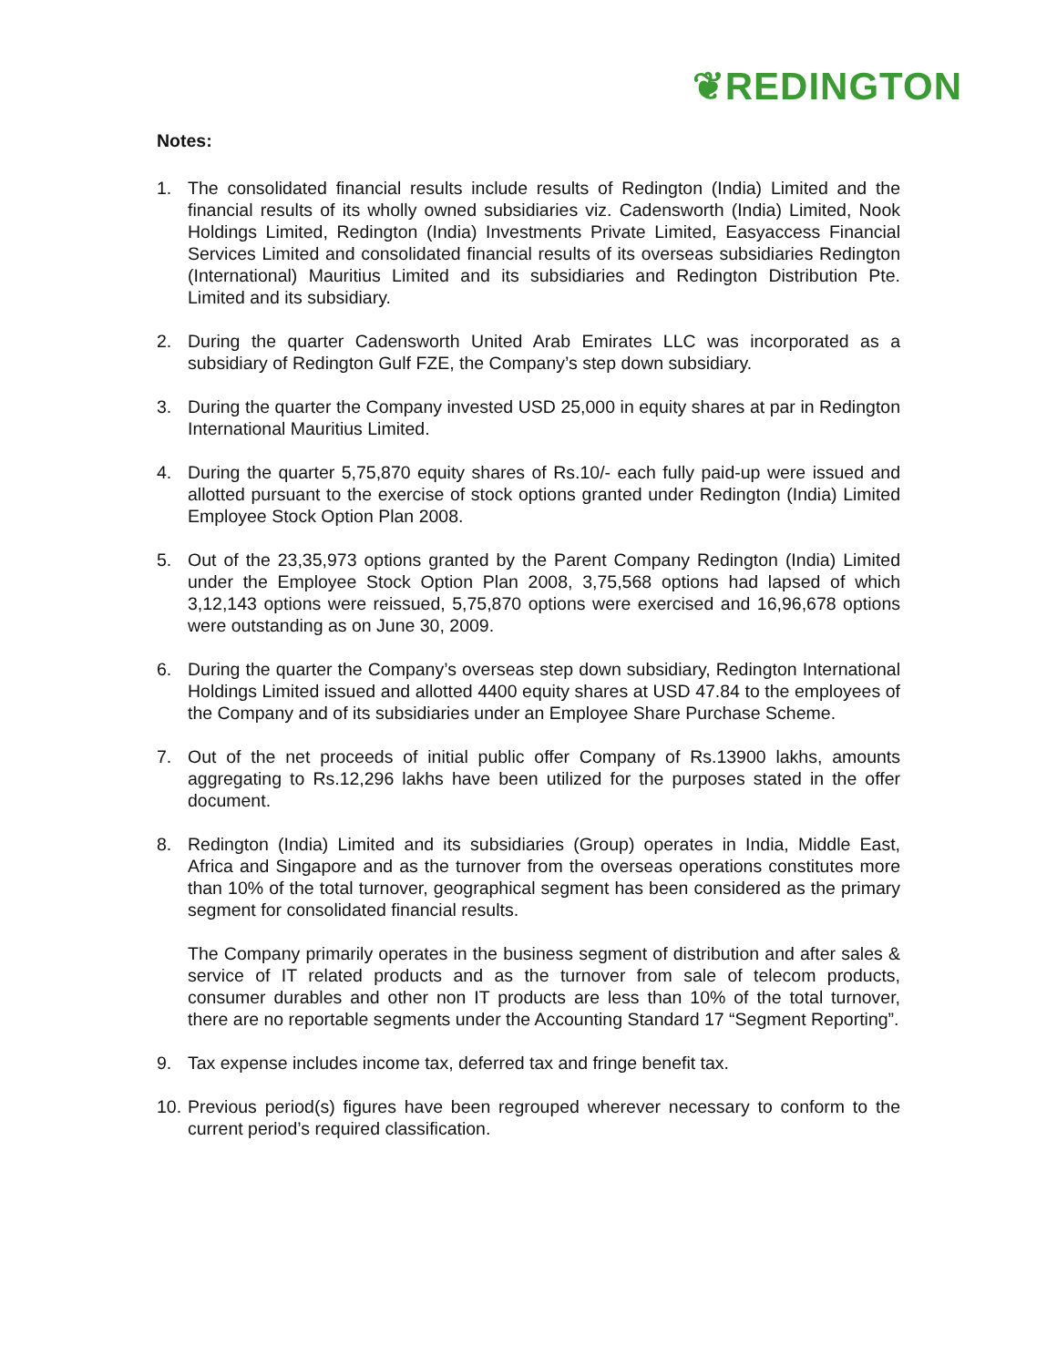❦REDINGTON
Notes:
1. The consolidated financial results include results of Redington (India) Limited and the financial results of its wholly owned subsidiaries viz. Cadensworth (India) Limited, Nook Holdings Limited, Redington (India) Investments Private Limited, Easyaccess Financial Services Limited and consolidated financial results of its overseas subsidiaries Redington (International) Mauritius Limited and its subsidiaries and Redington Distribution Pte. Limited and its subsidiary.
2. During the quarter Cadensworth United Arab Emirates LLC was incorporated as a subsidiary of Redington Gulf FZE, the Company’s step down subsidiary.
3. During the quarter the Company invested USD 25,000 in equity shares at par in Redington International Mauritius Limited.
4. During the quarter 5,75,870 equity shares of Rs.10/- each fully paid-up were issued and allotted pursuant to the exercise of stock options granted under Redington (India) Limited Employee Stock Option Plan 2008.
5. Out of the 23,35,973 options granted by the Parent Company Redington (India) Limited under the Employee Stock Option Plan 2008, 3,75,568 options had lapsed of which 3,12,143 options were reissued, 5,75,870 options were exercised and 16,96,678 options were outstanding as on June 30, 2009.
6. During the quarter the Company’s overseas step down subsidiary, Redington International Holdings Limited issued and allotted 4400 equity shares at USD 47.84 to the employees of the Company and of its subsidiaries under an Employee Share Purchase Scheme.
7. Out of the net proceeds of initial public offer Company of Rs.13900 lakhs, amounts aggregating to Rs.12,296 lakhs have been utilized for the purposes stated in the offer document.
8. Redington (India) Limited and its subsidiaries (Group) operates in India, Middle East, Africa and Singapore and as the turnover from the overseas operations constitutes more than 10% of the total turnover, geographical segment has been considered as the primary segment for consolidated financial results.
The Company primarily operates in the business segment of distribution and after sales & service of IT related products and as the turnover from sale of telecom products, consumer durables and other non IT products are less than 10% of the total turnover, there are no reportable segments under the Accounting Standard 17 “Segment Reporting”.
9. Tax expense includes income tax, deferred tax and fringe benefit tax.
10. Previous period(s) figures have been regrouped wherever necessary to conform to the current period’s required classification.